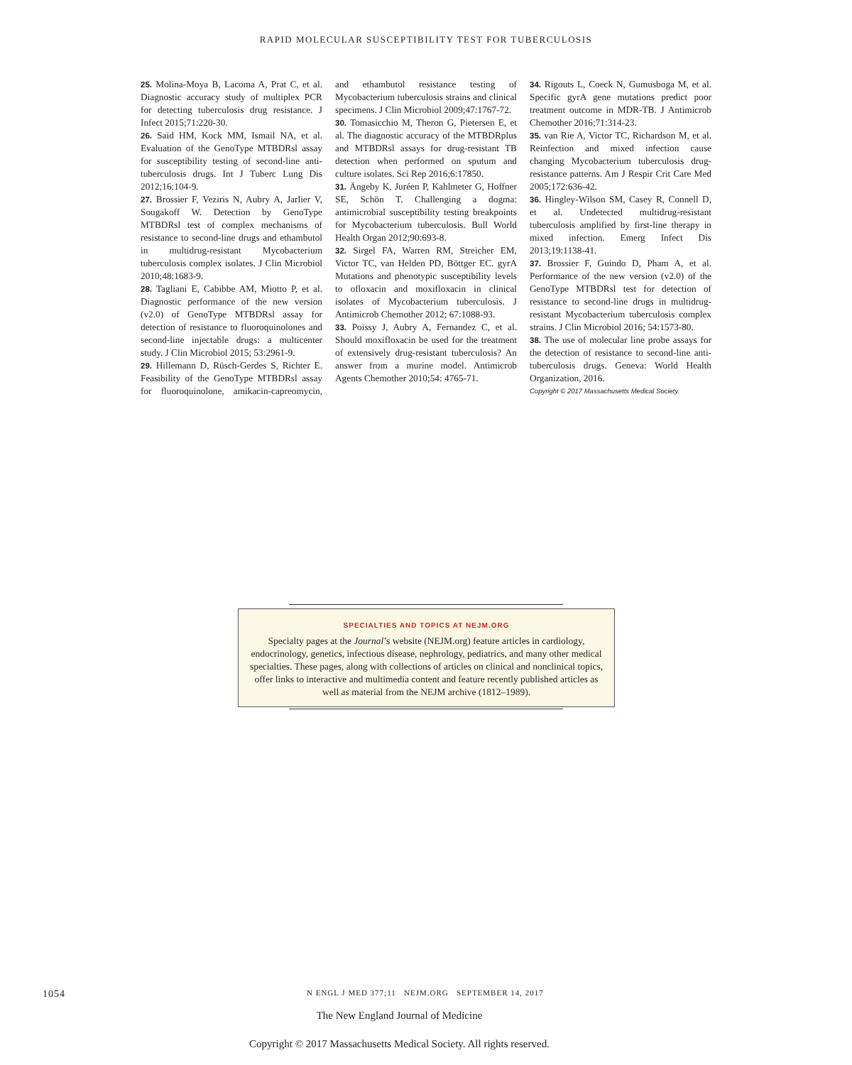RAPID MOLECULAR SUSCEPTIBILITY TEST FOR TUBERCULOSIS
25. Molina-Moya B, Lacoma A, Prat C, et al. Diagnostic accuracy study of multiplex PCR for detecting tuberculosis drug resistance. J Infect 2015;71:220-30.
26. Said HM, Kock MM, Ismail NA, et al. Evaluation of the GenoType MTBDRsl assay for susceptibility testing of second-line anti-tuberculosis drugs. Int J Tuberc Lung Dis 2012;16:104-9.
27. Brossier F, Veziris N, Aubry A, Jarlier V, Sougakoff W. Detection by GenoType MTBDRsl test of complex mechanisms of resistance to second-line drugs and ethambutol in multidrug-resistant Mycobacterium tuberculosis complex isolates. J Clin Microbiol 2010;48:1683-9.
28. Tagliani E, Cabibbe AM, Miotto P, et al. Diagnostic performance of the new version (v2.0) of GenoType MTBDRsl assay for detection of resistance to fluoroquinolones and second-line injectable drugs: a multicenter study. J Clin Microbiol 2015; 53:2961-9.
29. Hillemann D, Rüsch-Gerdes S, Richter E. Feasibility of the GenoType MTBDRsl assay for fluoroquinolone, amikacin-capreomycin, and ethambutol resistance testing of Mycobacterium tuberculosis strains and clinical specimens. J Clin Microbiol 2009;47:1767-72.
30. Tomasicchio M, Theron G, Pietersen E, et al. The diagnostic accuracy of the MTBDRplus and MTBDRsl assays for drug-resistant TB detection when performed on sputum and culture isolates. Sci Rep 2016;6:17850.
31. Ängeby K, Juréen P, Kahlmeter G, Hoffner SE, Schön T. Challenging a dogma: antimicrobial susceptibility testing breakpoints for Mycobacterium tuberculosis. Bull World Health Organ 2012;90:693-8.
32. Sirgel FA, Warren RM, Streicher EM, Victor TC, van Helden PD, Böttger EC. gyrA Mutations and phenotypic susceptibility levels to ofloxacin and moxifloxacin in clinical isolates of Mycobacterium tuberculosis. J Antimicrob Chemother 2012; 67:1088-93.
33. Poissy J, Aubry A, Fernandez C, et al. Should moxifloxacin be used for the treatment of extensively drug-resistant tuberculosis? An answer from a murine model. Antimicrob Agents Chemother 2010;54: 4765-71.
34. Rigouts L, Coeck N, Gumusboga M, et al. Specific gyrA gene mutations predict poor treatment outcome in MDR-TB. J Antimicrob Chemother 2016;71:314-23.
35. van Rie A, Victor TC, Richardson M, et al. Reinfection and mixed infection cause changing Mycobacterium tuberculosis drug-resistance patterns. Am J Respir Crit Care Med 2005;172:636-42.
36. Hingley-Wilson SM, Casey R, Connell D, et al. Undetected multidrug-resistant tuberculosis amplified by first-line therapy in mixed infection. Emerg Infect Dis 2013;19:1138-41.
37. Brossier F, Guindo D, Pham A, et al. Performance of the new version (v2.0) of the GenoType MTBDRsl test for detection of resistance to second-line drugs in multidrug-resistant Mycobacterium tuberculosis complex strains. J Clin Microbiol 2016; 54:1573-80.
38. The use of molecular line probe assays for the detection of resistance to second-line anti-tuberculosis drugs. Geneva: World Health Organization, 2016.
Copyright © 2017 Massachusetts Medical Society.
SPECIALTIES AND TOPICS AT NEJM.ORG
Specialty pages at the Journal’s website (NEJM.org) feature articles in cardiology, endocrinology, genetics, infectious disease, nephrology, pediatrics, and many other medical specialties. These pages, along with collections of articles on clinical and nonclinical topics, offer links to interactive and multimedia content and feature recently published articles as well as material from the NEJM archive (1812–1989).
1054 N ENGL J MED 377;11 NEJM.ORG SEPTEMBER 14, 2017
The New England Journal of Medicine
Copyright © 2017 Massachusetts Medical Society. All rights reserved.